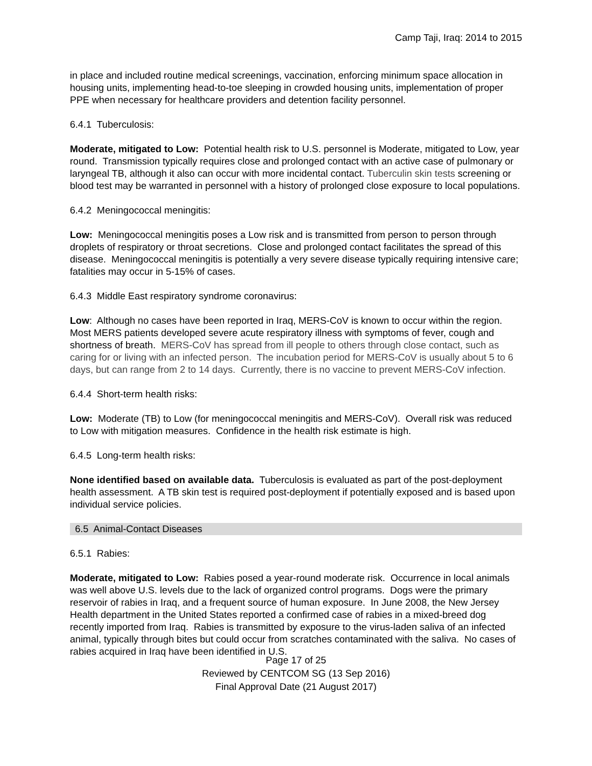Camp Taji, Iraq: 2014 to 2015
in place and included routine medical screenings, vaccination, enforcing minimum space allocation in housing units, implementing head-to-toe sleeping in crowded housing units, implementation of proper PPE when necessary for healthcare providers and detention facility personnel.
6.4.1 Tuberculosis:
Moderate, mitigated to Low: Potential health risk to U.S. personnel is Moderate, mitigated to Low, year round. Transmission typically requires close and prolonged contact with an active case of pulmonary or laryngeal TB, although it also can occur with more incidental contact. Tuberculin skin tests screening or blood test may be warranted in personnel with a history of prolonged close exposure to local populations.
6.4.2 Meningococcal meningitis:
Low: Meningococcal meningitis poses a Low risk and is transmitted from person to person through droplets of respiratory or throat secretions. Close and prolonged contact facilitates the spread of this disease. Meningococcal meningitis is potentially a very severe disease typically requiring intensive care; fatalities may occur in 5-15% of cases.
6.4.3 Middle East respiratory syndrome coronavirus:
Low: Although no cases have been reported in Iraq, MERS-CoV is known to occur within the region. Most MERS patients developed severe acute respiratory illness with symptoms of fever, cough and shortness of breath. MERS-CoV has spread from ill people to others through close contact, such as caring for or living with an infected person. The incubation period for MERS-CoV is usually about 5 to 6 days, but can range from 2 to 14 days. Currently, there is no vaccine to prevent MERS-CoV infection.
6.4.4 Short-term health risks:
Low: Moderate (TB) to Low (for meningococcal meningitis and MERS-CoV). Overall risk was reduced to Low with mitigation measures. Confidence in the health risk estimate is high.
6.4.5 Long-term health risks:
None identified based on available data. Tuberculosis is evaluated as part of the post-deployment health assessment. A TB skin test is required post-deployment if potentially exposed and is based upon individual service policies.
6.5 Animal-Contact Diseases
6.5.1 Rabies:
Moderate, mitigated to Low: Rabies posed a year-round moderate risk. Occurrence in local animals was well above U.S. levels due to the lack of organized control programs. Dogs were the primary reservoir of rabies in Iraq, and a frequent source of human exposure. In June 2008, the New Jersey Health department in the United States reported a confirmed case of rabies in a mixed-breed dog recently imported from Iraq. Rabies is transmitted by exposure to the virus-laden saliva of an infected animal, typically through bites but could occur from scratches contaminated with the saliva. No cases of rabies acquired in Iraq have been identified in U.S.
Page 17 of 25
Reviewed by CENTCOM SG (13 Sep 2016)
Final Approval Date (21 August 2017)